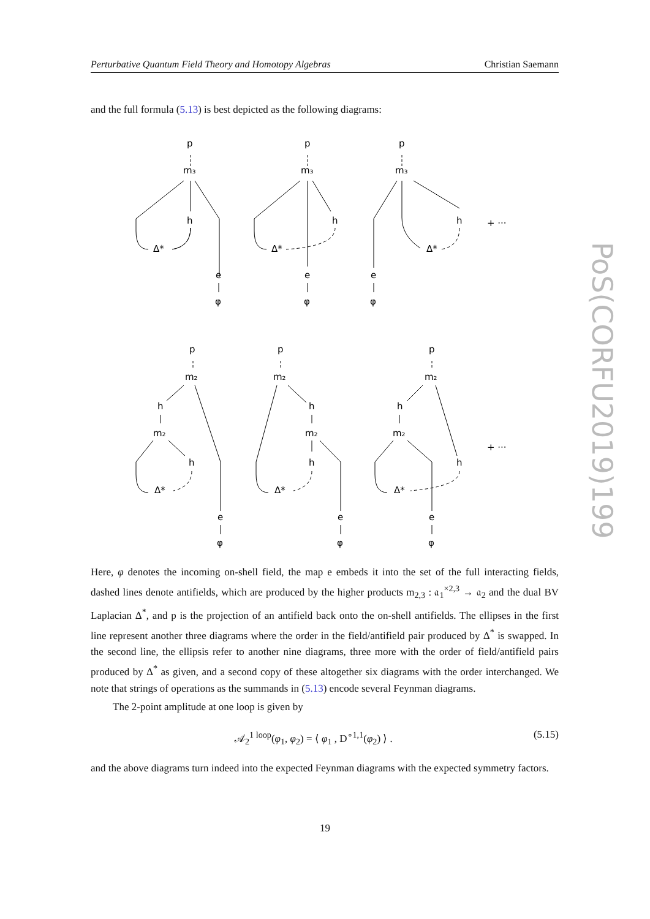Perturbative Quantum Field Theory and Homotopy Algebras Christian Saemann
PoS(CORFU2019)199
and the full formula (5.13) is best depicted as the following diagrams:
p
m₃
h
Δ*
e
φ
p
m₃
h
Δ*
e
φ
p
m₃
h
Δ*
e
φ
+ ···
p
m₂
h
m₂
h
Δ*
e
φ
p
m₂
h
m₂
h
Δ*
e
φ
p
m₂
h
m₂
h
Δ*
e
φ
+ ···
Here, φ denotes the incoming on-shell field, the map e embeds it into the set of the full interacting fields, dashed lines denote antifields, which are produced by the higher products m<sub>2,3</sub> : 𝔞<sub>1</sub><sup>×2,3</sup> → 𝔞<sub>2</sub> and the dual BV Laplacian Δ<sup>*</sup>, and p is the projection of an antifield back onto the on-shell antifields. The ellipses in the first line represent another three diagrams where the order in the field/antifield pair produced by Δ<sup>*</sup> is swapped. In the second line, the ellipsis refer to another nine diagrams, three more with the order of field/antifield pairs produced by Δ<sup>*</sup> as given, and a second copy of these altogether six diagrams with the order interchanged. We note that strings of operations as the summands in (5.13) encode several Feynman diagrams.
The 2-point amplitude at one loop is given by
𝒜<sub>2</sub><sup>1 loop</sup>(φ<sub>1</sub>, φ<sub>2</sub>) = ⟨ φ<sub>1</sub> , D<sup>∘1,1</sup>(φ<sub>2</sub>) ⟩ . (5.15)
and the above diagrams turn indeed into the expected Feynman diagrams with the expected symmetry factors.
19